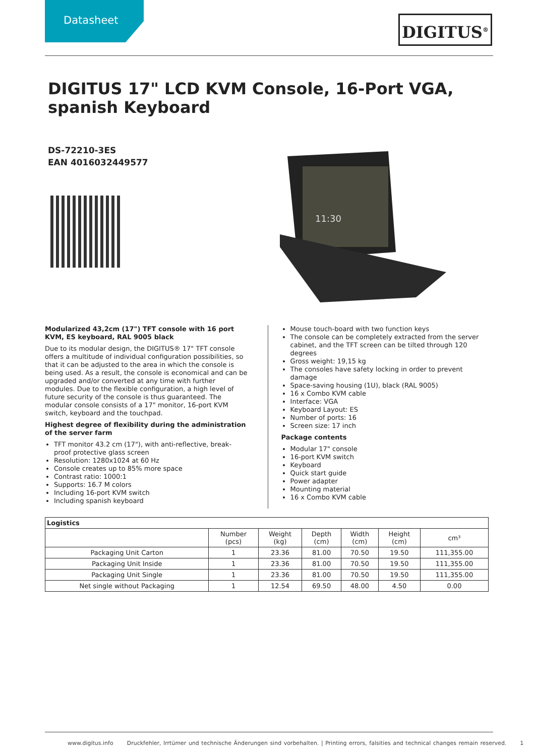Datasheet DIGITUS<sup>®</sup>
DIGITUS 17" LCD KVM Console, 16-Port VGA, spanish Keyboard
DS-72210-3ES
EAN 4016032449577
11:30
Modularized 43,2cm (17") TFT console with 16 port KVM, ES keyboard, RAL 9005 black
Due to its modular design, the DIGITUS® 17" TFT console offers a multitude of individual configuration possibilities, so that it can be adjusted to the area in which the console is being used. As a result, the console is economical and can be upgraded and/or converted at any time with further modules. Due to the flexible configuration, a high level of future security of the console is thus guaranteed. The modular console consists of a 17" monitor, 16-port KVM switch, keyboard and the touchpad.
Highest degree of flexibility during the administration of the server farm
TFT monitor 43.2 cm (17"), with anti-reflective, break-proof protective glass screen
Resolution: 1280x1024 at 60 Hz
Console creates up to 85% more space
Contrast ratio: 1000:1
Supports: 16.7 M colors
Including 16-port KVM switch
Including spanish keyboard
Mouse touch-board with two function keys
The console can be completely extracted from the server cabinet, and the TFT screen can be tilted through 120 degrees
Gross weight: 19,15 kg
The consoles have safety locking in order to prevent damage
Space-saving housing (1U), black (RAL 9005)
16 x Combo KVM cable
Interface: VGA
Keyboard Layout: ES
Number of ports: 16
Screen size: 17 inch
Package contents
Modular 17" console
16-port KVM switch
Keyboard
Quick start guide
Power adapter
Mounting material
16 x Combo KVM cable
| Logistics | | | | | | |
| --- | --- | --- | --- | --- | --- | --- |
| | Number (pcs) | Weight (kg) | Depth (cm) | Width (cm) | Height (cm) | cm³ |
| Packaging Unit Carton | 1 | 23.36 | 81.00 | 70.50 | 19.50 | 111,355.00 |
| Packaging Unit Inside | 1 | 23.36 | 81.00 | 70.50 | 19.50 | 111,355.00 |
| Packaging Unit Single | 1 | 23.36 | 81.00 | 70.50 | 19.50 | 111,355.00 |
| Net single without Packaging | 1 | 12.54 | 69.50 | 48.00 | 4.50 | 0.00 |
www.digitus.info Druckfehler, Irrtümer und technische Änderungen sind vorbehalten. | Printing errors, falsities and technical changes remain reserved. 1